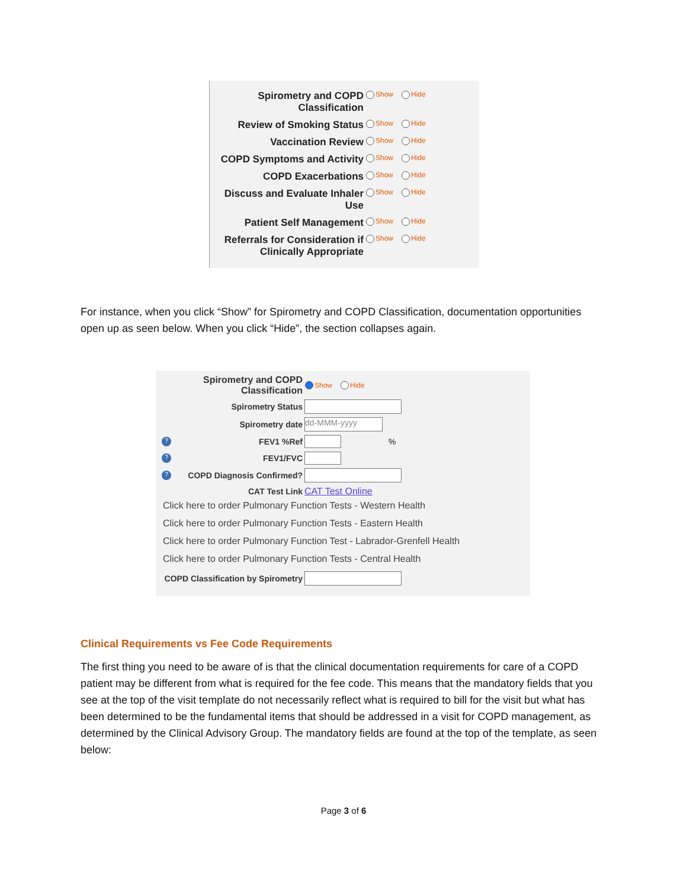Spirometry and COPD Classification
Show Hide
Review of Smoking Status
Show Hide
Vaccination Review
Show Hide
COPD Symptoms and Activity
Show Hide
COPD Exacerbations
Show Hide
Discuss and Evaluate Inhaler Use
Show Hide
Patient Self Management
Show Hide
Referrals for Consideration if Clinically Appropriate
Show Hide
For instance, when you click “Show” for Spirometry and COPD Classification, documentation opportunities open up as seen below. When you click “Hide”, the section collapses again.
Spirometry and COPD Classification
Show Hide
Spirometry Status
Spirometry date
dd-MMM-yyyy
?
FEV1 %Ref %
?
FEV1/FVC
?
COPD Diagnosis Confirmed?
CAT Test Link CAT Test Online
Click here to order Pulmonary Function Tests - Western Health
Click here to order Pulmonary Function Tests - Eastern Health
Click here to order Pulmonary Function Test - Labrador-Grenfell Health
Click here to order Pulmonary Function Tests - Central Health
COPD Classification by Spirometry
Clinical Requirements vs Fee Code Requirements
The first thing you need to be aware of is that the clinical documentation requirements for care of a COPD patient may be different from what is required for the fee code. This means that the mandatory fields that you see at the top of the visit template do not necessarily reflect what is required to bill for the visit but what has been determined to be the fundamental items that should be addressed in a visit for COPD management, as determined by the Clinical Advisory Group. The mandatory fields are found at the top of the template, as seen below:
Page 3 of 6